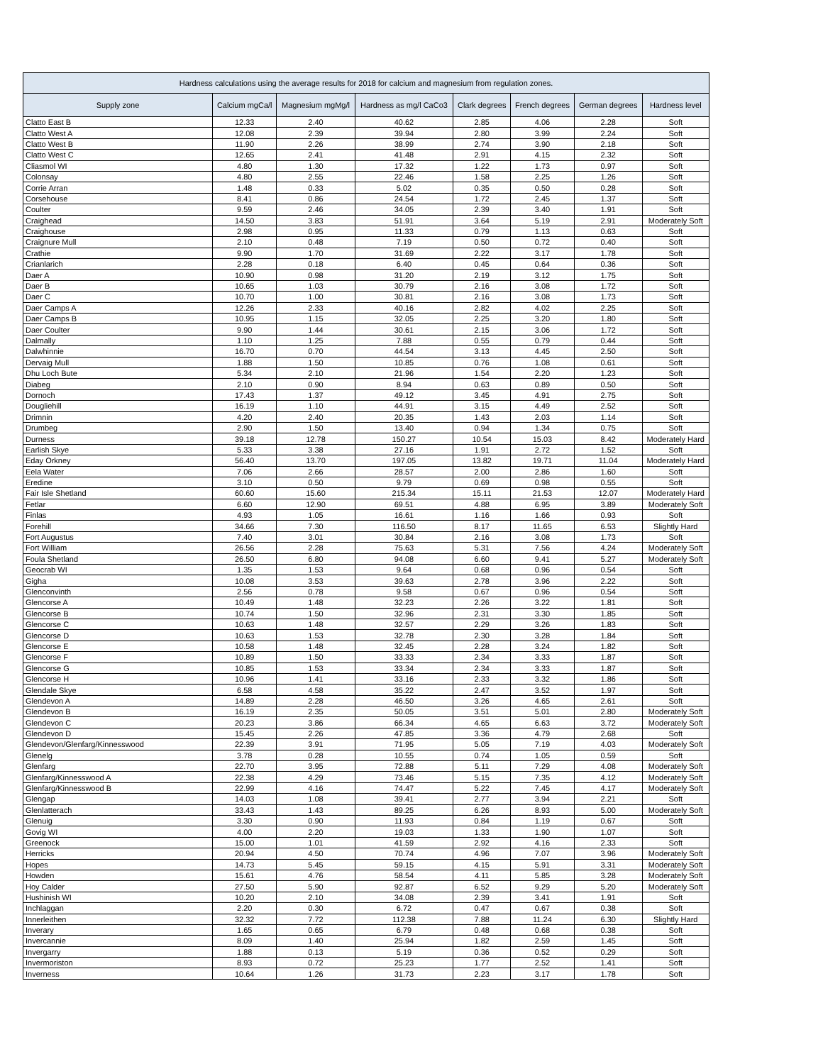| Hardness calculations using the average results for 2018 for calcium and magnesium from regulation zones. | | | | | | | |
| --- | --- | --- | --- | --- | --- | --- | --- |
| Supply zone | Calcium mgCa/l | Magnesium mgMg/l | Hardness as mg/l CaCo3 | Clark degrees | French degrees | German degrees | Hardness level |
| Clatto East B | 12.33 | 2.40 | 40.62 | 2.85 | 4.06 | 2.28 | Soft |
| Clatto West A | 12.08 | 2.39 | 39.94 | 2.80 | 3.99 | 2.24 | Soft |
| Clatto West B | 11.90 | 2.26 | 38.99 | 2.74 | 3.90 | 2.18 | Soft |
| Clatto West C | 12.65 | 2.41 | 41.48 | 2.91 | 4.15 | 2.32 | Soft |
| Cliasmol WI | 4.80 | 1.30 | 17.32 | 1.22 | 1.73 | 0.97 | Soft |
| Colonsay | 4.80 | 2.55 | 22.46 | 1.58 | 2.25 | 1.26 | Soft |
| Corrie Arran | 1.48 | 0.33 | 5.02 | 0.35 | 0.50 | 0.28 | Soft |
| Corsehouse | 8.41 | 0.86 | 24.54 | 1.72 | 2.45 | 1.37 | Soft |
| Coulter | 9.59 | 2.46 | 34.05 | 2.39 | 3.40 | 1.91 | Soft |
| Craighead | 14.50 | 3.83 | 51.91 | 3.64 | 5.19 | 2.91 | Moderately Soft |
| Craighouse | 2.98 | 0.95 | 11.33 | 0.79 | 1.13 | 0.63 | Soft |
| Craignure Mull | 2.10 | 0.48 | 7.19 | 0.50 | 0.72 | 0.40 | Soft |
| Crathie | 9.90 | 1.70 | 31.69 | 2.22 | 3.17 | 1.78 | Soft |
| Crianlarich | 2.28 | 0.18 | 6.40 | 0.45 | 0.64 | 0.36 | Soft |
| Daer A | 10.90 | 0.98 | 31.20 | 2.19 | 3.12 | 1.75 | Soft |
| Daer B | 10.65 | 1.03 | 30.79 | 2.16 | 3.08 | 1.72 | Soft |
| Daer C | 10.70 | 1.00 | 30.81 | 2.16 | 3.08 | 1.73 | Soft |
| Daer Camps A | 12.26 | 2.33 | 40.16 | 2.82 | 4.02 | 2.25 | Soft |
| Daer Camps B | 10.95 | 1.15 | 32.05 | 2.25 | 3.20 | 1.80 | Soft |
| Daer Coulter | 9.90 | 1.44 | 30.61 | 2.15 | 3.06 | 1.72 | Soft |
| Dalmally | 1.10 | 1.25 | 7.88 | 0.55 | 0.79 | 0.44 | Soft |
| Dalwhinnie | 16.70 | 0.70 | 44.54 | 3.13 | 4.45 | 2.50 | Soft |
| Dervaig Mull | 1.88 | 1.50 | 10.85 | 0.76 | 1.08 | 0.61 | Soft |
| Dhu Loch Bute | 5.34 | 2.10 | 21.96 | 1.54 | 2.20 | 1.23 | Soft |
| Diabeg | 2.10 | 0.90 | 8.94 | 0.63 | 0.89 | 0.50 | Soft |
| Dornoch | 17.43 | 1.37 | 49.12 | 3.45 | 4.91 | 2.75 | Soft |
| Dougliehill | 16.19 | 1.10 | 44.91 | 3.15 | 4.49 | 2.52 | Soft |
| Drimnin | 4.20 | 2.40 | 20.35 | 1.43 | 2.03 | 1.14 | Soft |
| Drumbeg | 2.90 | 1.50 | 13.40 | 0.94 | 1.34 | 0.75 | Soft |
| Durness | 39.18 | 12.78 | 150.27 | 10.54 | 15.03 | 8.42 | Moderately Hard |
| Earlish Skye | 5.33 | 3.38 | 27.16 | 1.91 | 2.72 | 1.52 | Soft |
| Eday Orkney | 56.40 | 13.70 | 197.05 | 13.82 | 19.71 | 11.04 | Moderately Hard |
| Eela Water | 7.06 | 2.66 | 28.57 | 2.00 | 2.86 | 1.60 | Soft |
| Eredine | 3.10 | 0.50 | 9.79 | 0.69 | 0.98 | 0.55 | Soft |
| Fair Isle Shetland | 60.60 | 15.60 | 215.34 | 15.11 | 21.53 | 12.07 | Moderately Hard |
| Fetlar | 6.60 | 12.90 | 69.51 | 4.88 | 6.95 | 3.89 | Moderately Soft |
| Finlas | 4.93 | 1.05 | 16.61 | 1.16 | 1.66 | 0.93 | Soft |
| Forehill | 34.66 | 7.30 | 116.50 | 8.17 | 11.65 | 6.53 | Slightly Hard |
| Fort Augustus | 7.40 | 3.01 | 30.84 | 2.16 | 3.08 | 1.73 | Soft |
| Fort William | 26.56 | 2.28 | 75.63 | 5.31 | 7.56 | 4.24 | Moderately Soft |
| Foula Shetland | 26.50 | 6.80 | 94.08 | 6.60 | 9.41 | 5.27 | Moderately Soft |
| Geocrab WI | 1.35 | 1.53 | 9.64 | 0.68 | 0.96 | 0.54 | Soft |
| Gigha | 10.08 | 3.53 | 39.63 | 2.78 | 3.96 | 2.22 | Soft |
| Glenconvinth | 2.56 | 0.78 | 9.58 | 0.67 | 0.96 | 0.54 | Soft |
| Glencorse A | 10.49 | 1.48 | 32.23 | 2.26 | 3.22 | 1.81 | Soft |
| Glencorse B | 10.74 | 1.50 | 32.96 | 2.31 | 3.30 | 1.85 | Soft |
| Glencorse C | 10.63 | 1.48 | 32.57 | 2.29 | 3.26 | 1.83 | Soft |
| Glencorse D | 10.63 | 1.53 | 32.78 | 2.30 | 3.28 | 1.84 | Soft |
| Glencorse E | 10.58 | 1.48 | 32.45 | 2.28 | 3.24 | 1.82 | Soft |
| Glencorse F | 10.89 | 1.50 | 33.33 | 2.34 | 3.33 | 1.87 | Soft |
| Glencorse G | 10.85 | 1.53 | 33.34 | 2.34 | 3.33 | 1.87 | Soft |
| Glencorse H | 10.96 | 1.41 | 33.16 | 2.33 | 3.32 | 1.86 | Soft |
| Glendale Skye | 6.58 | 4.58 | 35.22 | 2.47 | 3.52 | 1.97 | Soft |
| Glendevon A | 14.89 | 2.28 | 46.50 | 3.26 | 4.65 | 2.61 | Soft |
| Glendevon B | 16.19 | 2.35 | 50.05 | 3.51 | 5.01 | 2.80 | Moderately Soft |
| Glendevon C | 20.23 | 3.86 | 66.34 | 4.65 | 6.63 | 3.72 | Moderately Soft |
| Glendevon D | 15.45 | 2.26 | 47.85 | 3.36 | 4.79 | 2.68 | Soft |
| Glendevon/Glenfarg/Kinnesswood | 22.39 | 3.91 | 71.95 | 5.05 | 7.19 | 4.03 | Moderately Soft |
| Glenelg | 3.78 | 0.28 | 10.55 | 0.74 | 1.05 | 0.59 | Soft |
| Glenfarg | 22.70 | 3.95 | 72.88 | 5.11 | 7.29 | 4.08 | Moderately Soft |
| Glenfarg/Kinnesswood A | 22.38 | 4.29 | 73.46 | 5.15 | 7.35 | 4.12 | Moderately Soft |
| Glenfarg/Kinnesswood B | 22.99 | 4.16 | 74.47 | 5.22 | 7.45 | 4.17 | Moderately Soft |
| Glengap | 14.03 | 1.08 | 39.41 | 2.77 | 3.94 | 2.21 | Soft |
| Glenlatterach | 33.43 | 1.43 | 89.25 | 6.26 | 8.93 | 5.00 | Moderately Soft |
| Glenuig | 3.30 | 0.90 | 11.93 | 0.84 | 1.19 | 0.67 | Soft |
| Govig WI | 4.00 | 2.20 | 19.03 | 1.33 | 1.90 | 1.07 | Soft |
| Greenock | 15.00 | 1.01 | 41.59 | 2.92 | 4.16 | 2.33 | Soft |
| Herricks | 20.94 | 4.50 | 70.74 | 4.96 | 7.07 | 3.96 | Moderately Soft |
| Hopes | 14.73 | 5.45 | 59.15 | 4.15 | 5.91 | 3.31 | Moderately Soft |
| Howden | 15.61 | 4.76 | 58.54 | 4.11 | 5.85 | 3.28 | Moderately Soft |
| Hoy Calder | 27.50 | 5.90 | 92.87 | 6.52 | 9.29 | 5.20 | Moderately Soft |
| Hushinish WI | 10.20 | 2.10 | 34.08 | 2.39 | 3.41 | 1.91 | Soft |
| Inchlaggan | 2.20 | 0.30 | 6.72 | 0.47 | 0.67 | 0.38 | Soft |
| Innerleithen | 32.32 | 7.72 | 112.38 | 7.88 | 11.24 | 6.30 | Slightly Hard |
| Inverary | 1.65 | 0.65 | 6.79 | 0.48 | 0.68 | 0.38 | Soft |
| Invercannie | 8.09 | 1.40 | 25.94 | 1.82 | 2.59 | 1.45 | Soft |
| Invergarry | 1.88 | 0.13 | 5.19 | 0.36 | 0.52 | 0.29 | Soft |
| Invermoriston | 8.93 | 0.72 | 25.23 | 1.77 | 2.52 | 1.41 | Soft |
| Inverness | 10.64 | 1.26 | 31.73 | 2.23 | 3.17 | 1.78 | Soft |